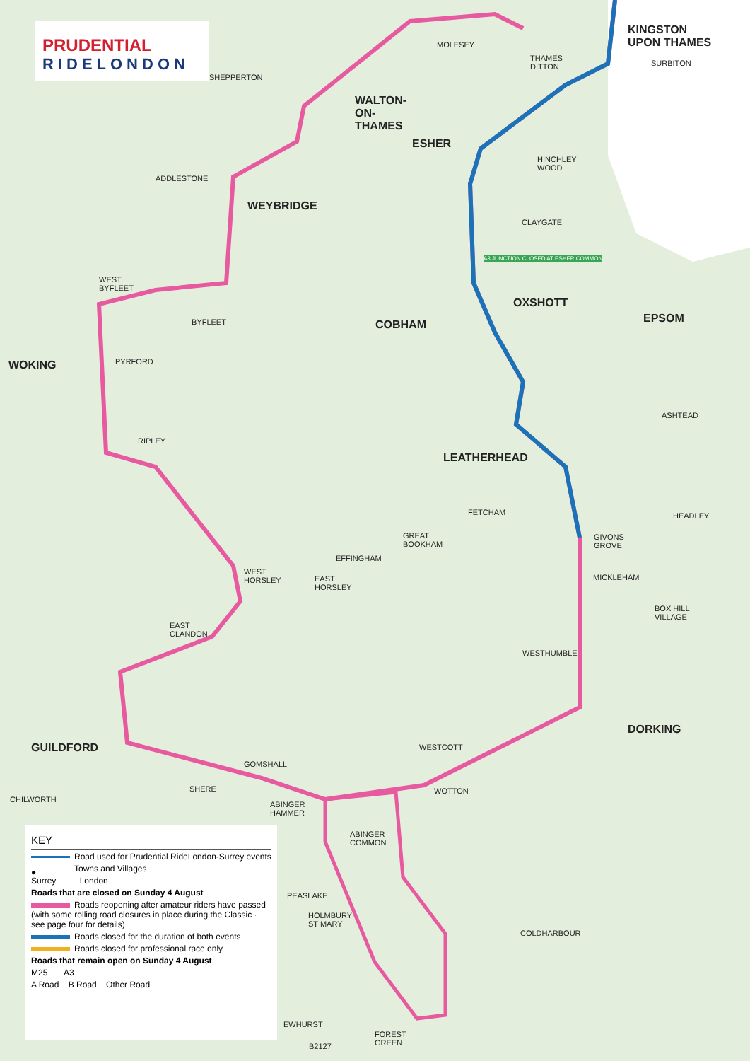PRUDENTIAL
RIDELONDON
KINGSTON
UPON THAMES
SURBITON
MOLESEY
THAMES
DITTON
SHEPPERTON
WALTON-
ON-
THAMES
ESHER
HINCHLEY
WOOD
ADDLESTONE
WEYBRIDGE
CLAYGATE
A3 JUNCTION CLOSED AT ESHER COMMON
WEST
BYFLEET
OXSHOTT
EPSOM BYFLEET COBHAM
PYRFORD WOKING
ASHTEAD
RIPLEY
LEATHERHEAD
FETCHAM HEADLEY
GREAT
BOOKHAM
GIVONS
GROVE
EFFINGHAM
WEST
HORSLEY MICKLEHAM EAST
HORSLEY
BOX HILL
VILLAGE
EAST
CLANDON
WESTHUMBLE
DORKING
GUILDFORD WESTCOTT
GOMSHALL
SHERE WOTTON
CHILWORTH
ABINGER
HAMMER
ABINGER
COMMON
PEASLAKE
HOLMBURY
ST MARY
COLDHARBOUR
EWHURST
FOREST
GREEN B2127
KEY
Road used for Prudential RideLondon-Surrey events
● Towns and Villages
Surrey London
Roads that are closed on Sunday 4 August
Roads reopening after amateur riders have passed (with some rolling road closures in place during the Classic · see page four for details)
Roads closed for the duration of both events
Roads closed for professional race only
Roads that remain open on Sunday 4 August
M25 A3
A Road B Road Other Road